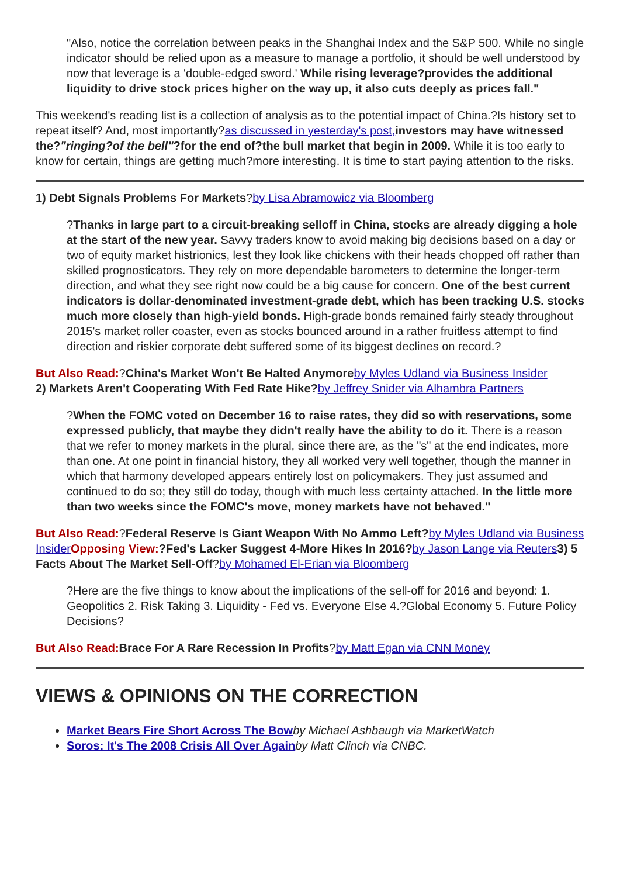"Also, notice the correlation between peaks in the Shanghai Index and the S&P 500. While no single indicator should be relied upon as a measure to manage a portfolio, it should be well understood by now that leverage is a 'double-edged sword.' While rising leverage?provides the additional liquidity to drive stock prices higher on the way up, it also cuts deeply as prices fall."
This weekend's reading list is a collection of analysis as to the potential impact of China.?Is history set to repeat itself? And, most importantly?as discussed in yesterday's post, investors may have witnessed the?"ringing?of the bell"?for the end of?the bull market that begin in 2009. While it is too early to know for certain, things are getting much?more interesting. It is time to start paying attention to the risks.
1) Debt Signals Problems For Markets?by Lisa Abramowicz via Bloomberg
?Thanks in large part to a circuit-breaking selloff in China, stocks are already digging a hole at the start of the new year. Savvy traders know to avoid making big decisions based on a day or two of equity market histrionics, lest they look like chickens with their heads chopped off rather than skilled prognosticators. They rely on more dependable barometers to determine the longer-term direction, and what they see right now could be a big cause for concern. One of the best current indicators is dollar-denominated investment-grade debt, which has been tracking U.S. stocks much more closely than high-yield bonds. High-grade bonds remained fairly steady throughout 2015's market roller coaster, even as stocks bounced around in a rather fruitless attempt to find direction and riskier corporate debt suffered some of its biggest declines on record.?
But Also Read:?China's Market Won't Be Halted Anymore by Myles Udland via Business Insider
2) Markets Aren't Cooperating With Fed Rate Hike?by Jeffrey Snider via Alhambra Partners
?When the FOMC voted on December 16 to raise rates, they did so with reservations, some expressed publicly, that maybe they didn't really have the ability to do it. There is a reason that we refer to money markets in the plural, since there are, as the "s" at the end indicates, more than one. At one point in financial history, they all worked very well together, though the manner in which that harmony developed appears entirely lost on policymakers. They just assumed and continued to do so; they still do today, though with much less certainty attached. In the little more than two weeks since the FOMC's move, money markets have not behaved."
But Also Read:?Federal Reserve Is Giant Weapon With No Ammo Left?by Myles Udland via Business Insider Opposing View:?Fed's Lacker Suggest 4-More Hikes In 2016?by Jason Lange via Reuters 3) 5 Facts About The Market Sell-Off?by Mohamed El-Erian via Bloomberg
?Here are the five things to know about the implications of the sell-off for 2016 and beyond: 1. Geopolitics 2. Risk Taking 3. Liquidity - Fed vs. Everyone Else 4.?Global Economy 5. Future Policy Decisions?
But Also Read: Brace For A Rare Recession In Profits?by Matt Egan via CNN Money
VIEWS & OPINIONS ON THE CORRECTION
Market Bears Fire Short Across The Bow by Michael Ashbaugh via MarketWatch
Soros: It's The 2008 Crisis All Over Again by Matt Clinch via CNBC.